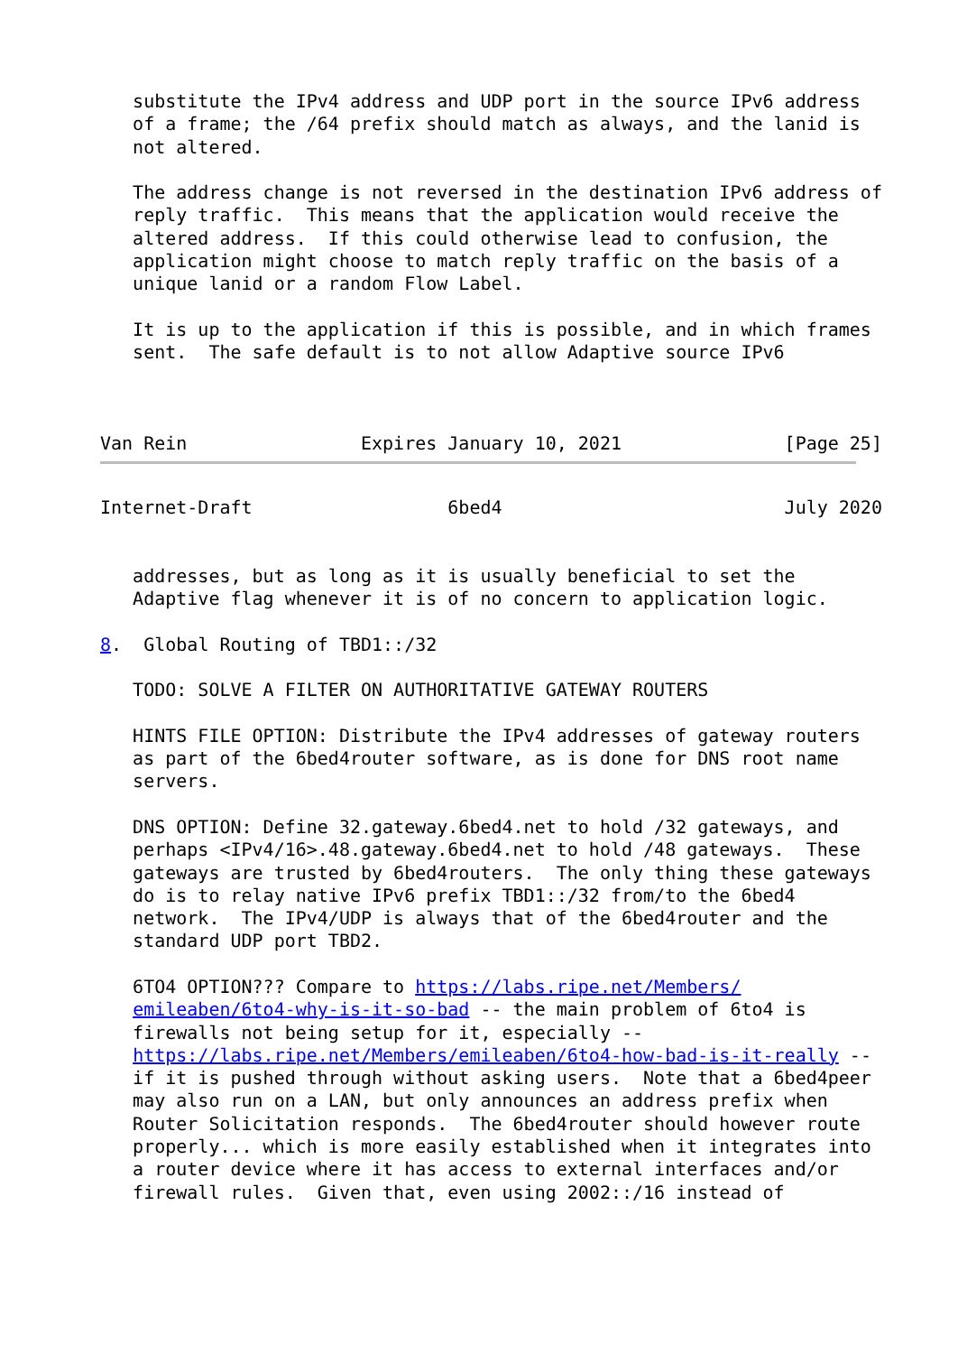substitute the IPv4 address and UDP port in the source IPv6 address
   of a frame; the /64 prefix should match as always, and the lanid is
   not altered.

   The address change is not reversed in the destination IPv6 address of
   reply traffic.  This means that the application would receive the
   altered address.  If this could otherwise lead to confusion, the
   application might choose to match reply traffic on the basis of a
   unique lanid or a random Flow Label.

   It is up to the application if this is possible, and in which frames
   sent.  The safe default is to not allow Adaptive source IPv6



Van Rein                Expires January 10, 2021               [Page 25]
Internet-Draft                  6bed4                          July 2020


   addresses, but as long as it is usually beneficial to set the
   Adaptive flag whenever it is of no concern to application logic.

8.  Global Routing of TBD1::/32

   TODO: SOLVE A FILTER ON AUTHORITATIVE GATEWAY ROUTERS

   HINTS FILE OPTION: Distribute the IPv4 addresses of gateway routers
   as part of the 6bed4router software, as is done for DNS root name
   servers.

   DNS OPTION: Define 32.gateway.6bed4.net to hold /32 gateways, and
   perhaps <IPv4/16>.48.gateway.6bed4.net to hold /48 gateways.  These
   gateways are trusted by 6bed4routers.  The only thing these gateways
   do is to relay native IPv6 prefix TBD1::/32 from/to the 6bed4
   network.  The IPv4/UDP is always that of the 6bed4router and the
   standard UDP port TBD2.

   6TO4 OPTION??? Compare to https://labs.ripe.net/Members/
   emileaben/6to4-why-is-it-so-bad -- the main problem of 6to4 is
   firewalls not being setup for it, especially --
   https://labs.ripe.net/Members/emileaben/6to4-how-bad-is-it-really --
   if it is pushed through without asking users.  Note that a 6bed4peer
   may also run on a LAN, but only announces an address prefix when
   Router Solicitation responds.  The 6bed4router should however route
   properly... which is more easily established when it integrates into
   a router device where it has access to external interfaces and/or
   firewall rules.  Given that, even using 2002::/16 instead of